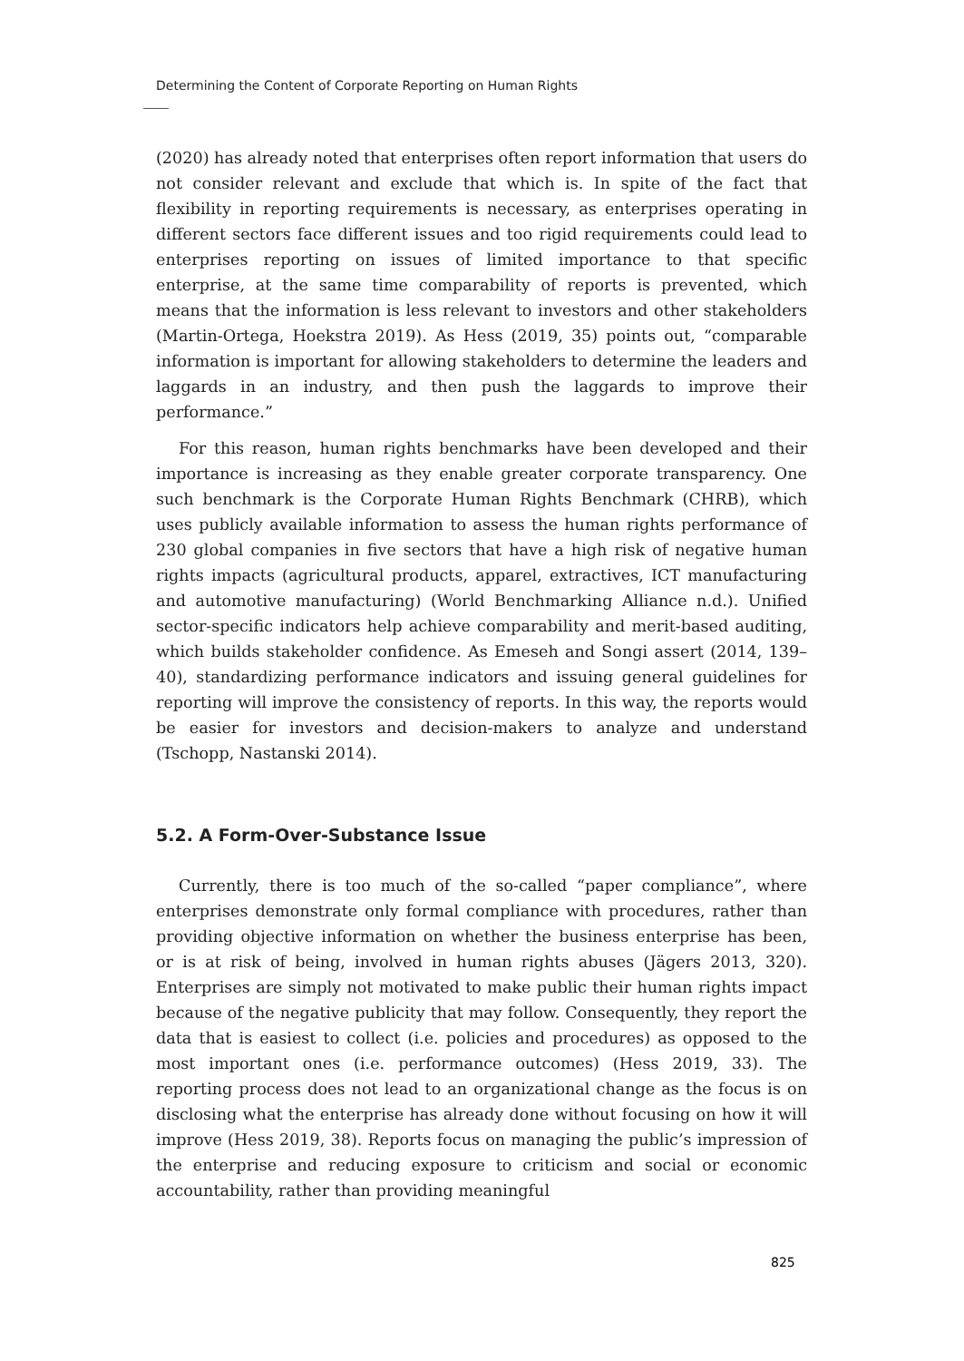Determining the Content of Corporate Reporting on Human Rights
(2020) has already noted that enterprises often report information that users do not consider relevant and exclude that which is. In spite of the fact that flexibility in reporting requirements is necessary, as enterprises operating in different sectors face different issues and too rigid requirements could lead to enterprises reporting on issues of limited importance to that specific enterprise, at the same time comparability of reports is prevented, which means that the information is less relevant to investors and other stakeholders (Martin-Ortega, Hoekstra 2019). As Hess (2019, 35) points out, “comparable information is important for allowing stakeholders to determine the leaders and laggards in an industry, and then push the laggards to improve their performance.”
For this reason, human rights benchmarks have been developed and their importance is increasing as they enable greater corporate transparency. One such benchmark is the Corporate Human Rights Benchmark (CHRB), which uses publicly available information to assess the human rights performance of 230 global companies in five sectors that have a high risk of negative human rights impacts (agricultural products, apparel, extractives, ICT manufacturing and automotive manufacturing) (World Benchmarking Alliance n.d.). Unified sector-specific indicators help achieve comparability and merit-based auditing, which builds stakeholder confidence. As Emeseh and Songi assert (2014, 139–40), standardizing performance indicators and issuing general guidelines for reporting will improve the consistency of reports. In this way, the reports would be easier for investors and decision-makers to analyze and understand (Tschopp, Nastanski 2014).
5.2. A Form-Over-Substance Issue
Currently, there is too much of the so-called “paper compliance”, where enterprises demonstrate only formal compliance with procedures, rather than providing objective information on whether the business enterprise has been, or is at risk of being, involved in human rights abuses (Jägers 2013, 320). Enterprises are simply not motivated to make public their human rights impact because of the negative publicity that may follow. Consequently, they report the data that is easiest to collect (i.e. policies and procedures) as opposed to the most important ones (i.e. performance outcomes) (Hess 2019, 33). The reporting process does not lead to an organizational change as the focus is on disclosing what the enterprise has already done without focusing on how it will improve (Hess 2019, 38). Reports focus on managing the public’s impression of the enterprise and reducing exposure to criticism and social or economic accountability, rather than providing meaningful
825